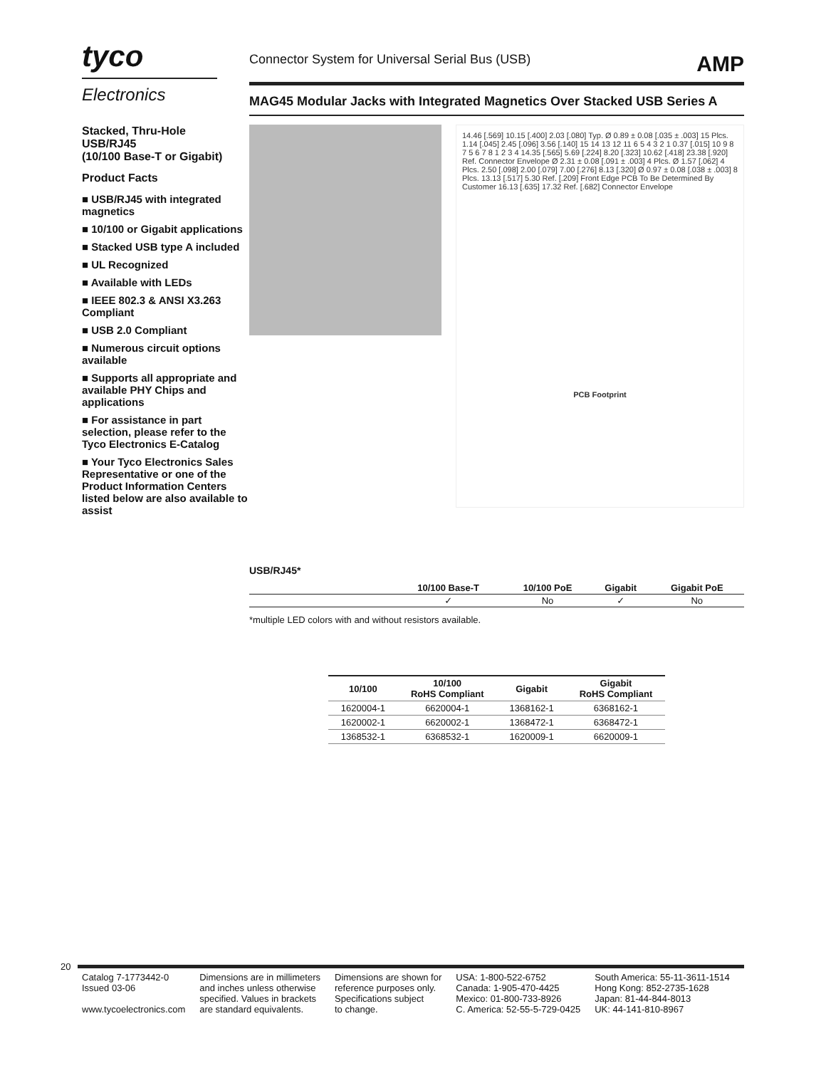tyco
Electronics
Connector System for Universal Serial Bus (USB) AMP
MAG45 Modular Jacks with Integrated Magnetics Over Stacked USB Series A
Stacked, Thru-Hole
USB/RJ45
(10/100 Base-T or Gigabit)
Product Facts
■ USB/RJ45 with integrated magnetics
■ 10/100 or Gigabit applications
■ Stacked USB type A included
■ UL Recognized
■ Available with LEDs
■ IEEE 802.3 & ANSI X3.263 Compliant
■ USB 2.0 Compliant
■ Numerous circuit options available
■ Supports all appropriate and available PHY Chips and applications
■ For assistance in part selection, please refer to the Tyco Electronics E-Catalog
■ Your Tyco Electronics Sales Representative or one of the Product Information Centers listed below are also available to assist
14.46 [.569] 10.15 [.400] 2.03 [.080] Typ. Ø 0.89 ± 0.08 [.035 ± .003] 15 Plcs. 1.14 [.045] 2.45 [.096] 3.56 [.140] 15 14 13 12 11 6 5 4 3 2 1 0.37 [.015] 10 9 8 7 5 6 7 8 1 2 3 4 14.35 [.565] 5.69 [.224] 8.20 [.323] 10.62 [.418] 23.38 [.920] Ref. Connector Envelope Ø 2.31 ± 0.08 [.091 ± .003] 4 Plcs. Ø 1.57 [.062] 4 Plcs. 2.50 [.098] 2.00 [.079] 7.00 [.276] 8.13 [.320] Ø 0.97 ± 0.08 [.038 ± .003] 8 Plcs. 13.13 [.517] 5.30 Ref. [.209] Front Edge PCB To Be Determined By Customer 16.13 [.635] 17.32 Ref. [.682] Connector Envelope
PCB Footprint
USB/RJ45*
| | 10/100 Base-T | 10/100 PoE | Gigabit | Gigabit PoE |
| --- | --- | --- | --- | --- |
| | ✓ | No | ✓ | No |
*multiple LED colors with and without resistors available.
| 10/100 | 10/100 RoHS Compliant | Gigabit | Gigabit RoHS Compliant |
| --- | --- | --- | --- |
| 1620004-1 | 6620004-1 | 1368162-1 | 6368162-1 |
| 1620002-1 | 6620002-1 | 1368472-1 | 6368472-1 |
| 1368532-1 | 6368532-1 | 1620009-1 | 6620009-1 |
20
Catalog 7-1773442-0
Issued 03-06
www.tycoelectronics.com
Dimensions are in millimeters
and inches unless otherwise
specified. Values in brackets
are standard equivalents.
Dimensions are shown for
reference purposes only.
Specifications subject
to change.
USA: 1-800-522-6752
Canada: 1-905-470-4425
Mexico: 01-800-733-8926
C. America: 52-55-5-729-0425
South America: 55-11-3611-1514
Hong Kong: 852-2735-1628
Japan: 81-44-844-8013
UK: 44-141-810-8967